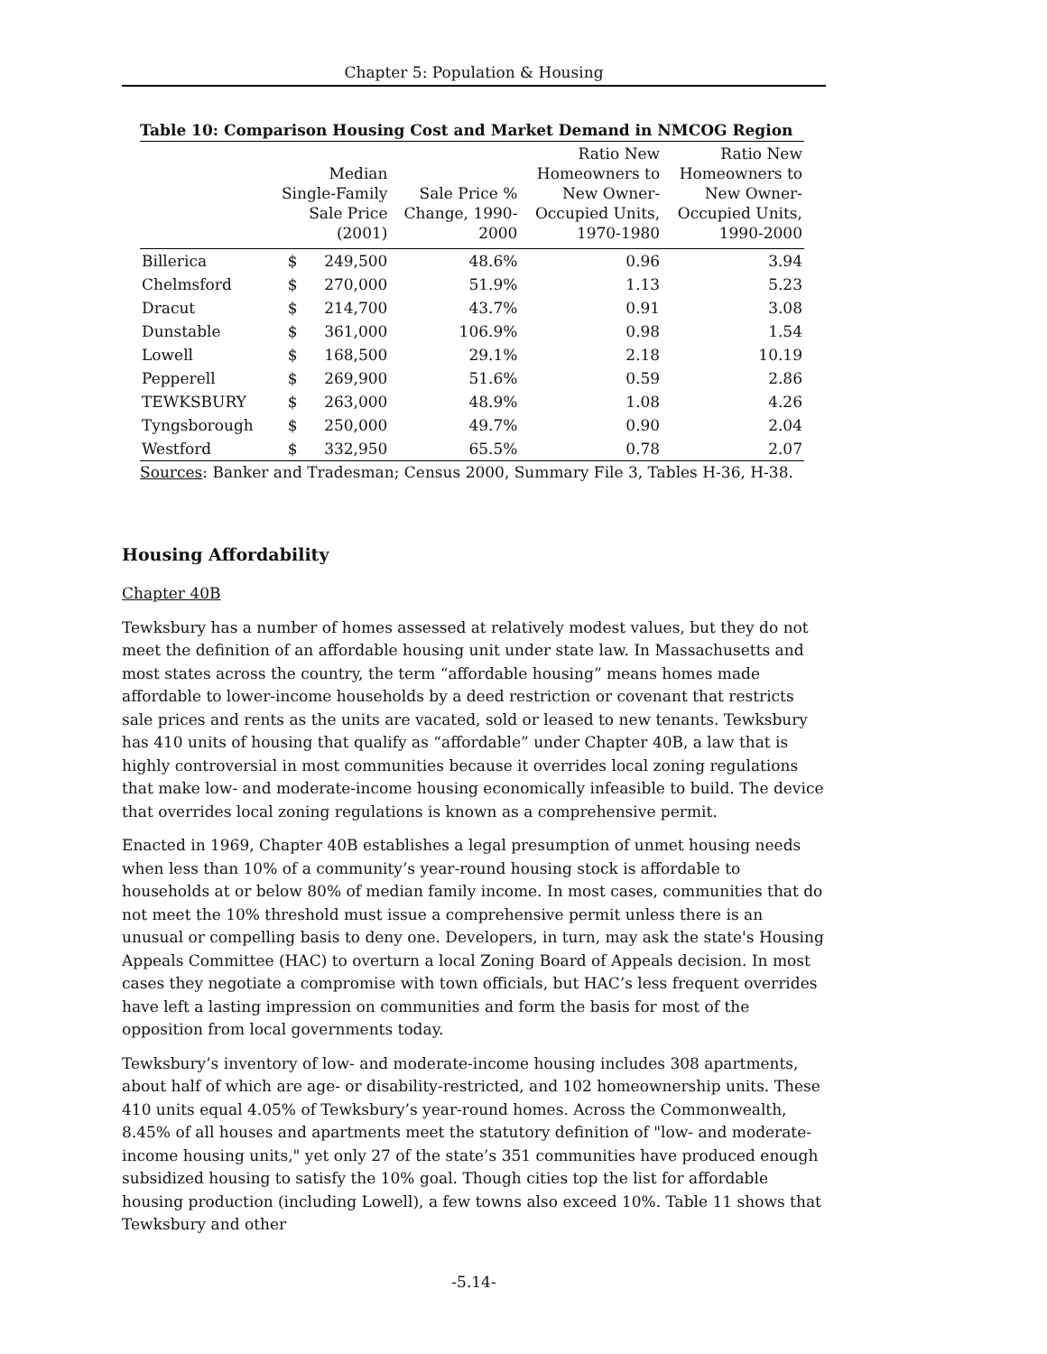Chapter 5: Population & Housing
Table 10: Comparison Housing Cost and Market Demand in NMCOG Region
| | Median Single-Family Sale Price (2001) | | Sale Price % Change, 1990- 2000 | Ratio New Homeowners to New Owner- Occupied Units, 1970-1980 | Ratio New Homeowners to New Owner- Occupied Units, 1990-2000 |
| --- | --- | --- | --- | --- | --- |
| Billerica | $ | 249,500 | 48.6% | 0.96 | 3.94 |
| Chelmsford | $ | 270,000 | 51.9% | 1.13 | 5.23 |
| Dracut | $ | 214,700 | 43.7% | 0.91 | 3.08 |
| Dunstable | $ | 361,000 | 106.9% | 0.98 | 1.54 |
| Lowell | $ | 168,500 | 29.1% | 2.18 | 10.19 |
| Pepperell | $ | 269,900 | 51.6% | 0.59 | 2.86 |
| TEWKSBURY | $ | 263,000 | 48.9% | 1.08 | 4.26 |
| Tyngsborough | $ | 250,000 | 49.7% | 0.90 | 2.04 |
| Westford | $ | 332,950 | 65.5% | 0.78 | 2.07 |
Sources: Banker and Tradesman; Census 2000, Summary File 3, Tables H-36, H-38.
Housing Affordability
Chapter 40B
Tewksbury has a number of homes assessed at relatively modest values, but they do not meet the definition of an affordable housing unit under state law. In Massachusetts and most states across the country, the term “affordable housing” means homes made affordable to lower-income households by a deed restriction or covenant that restricts sale prices and rents as the units are vacated, sold or leased to new tenants. Tewksbury has 410 units of housing that qualify as “affordable” under Chapter 40B, a law that is highly controversial in most communities because it overrides local zoning regulations that make low- and moderate-income housing economically infeasible to build. The device that overrides local zoning regulations is known as a comprehensive permit.
Enacted in 1969, Chapter 40B establishes a legal presumption of unmet housing needs when less than 10% of a community’s year-round housing stock is affordable to households at or below 80% of median family income. In most cases, communities that do not meet the 10% threshold must issue a comprehensive permit unless there is an unusual or compelling basis to deny one. Developers, in turn, may ask the state's Housing Appeals Committee (HAC) to overturn a local Zoning Board of Appeals decision. In most cases they negotiate a compromise with town officials, but HAC’s less frequent overrides have left a lasting impression on communities and form the basis for most of the opposition from local governments today.
Tewksbury’s inventory of low- and moderate-income housing includes 308 apartments, about half of which are age- or disability-restricted, and 102 homeownership units. These 410 units equal 4.05% of Tewksbury’s year-round homes. Across the Commonwealth, 8.45% of all houses and apartments meet the statutory definition of "low- and moderate-income housing units," yet only 27 of the state’s 351 communities have produced enough subsidized housing to satisfy the 10% goal. Though cities top the list for affordable housing production (including Lowell), a few towns also exceed 10%. Table 11 shows that Tewksbury and other
-5.14-